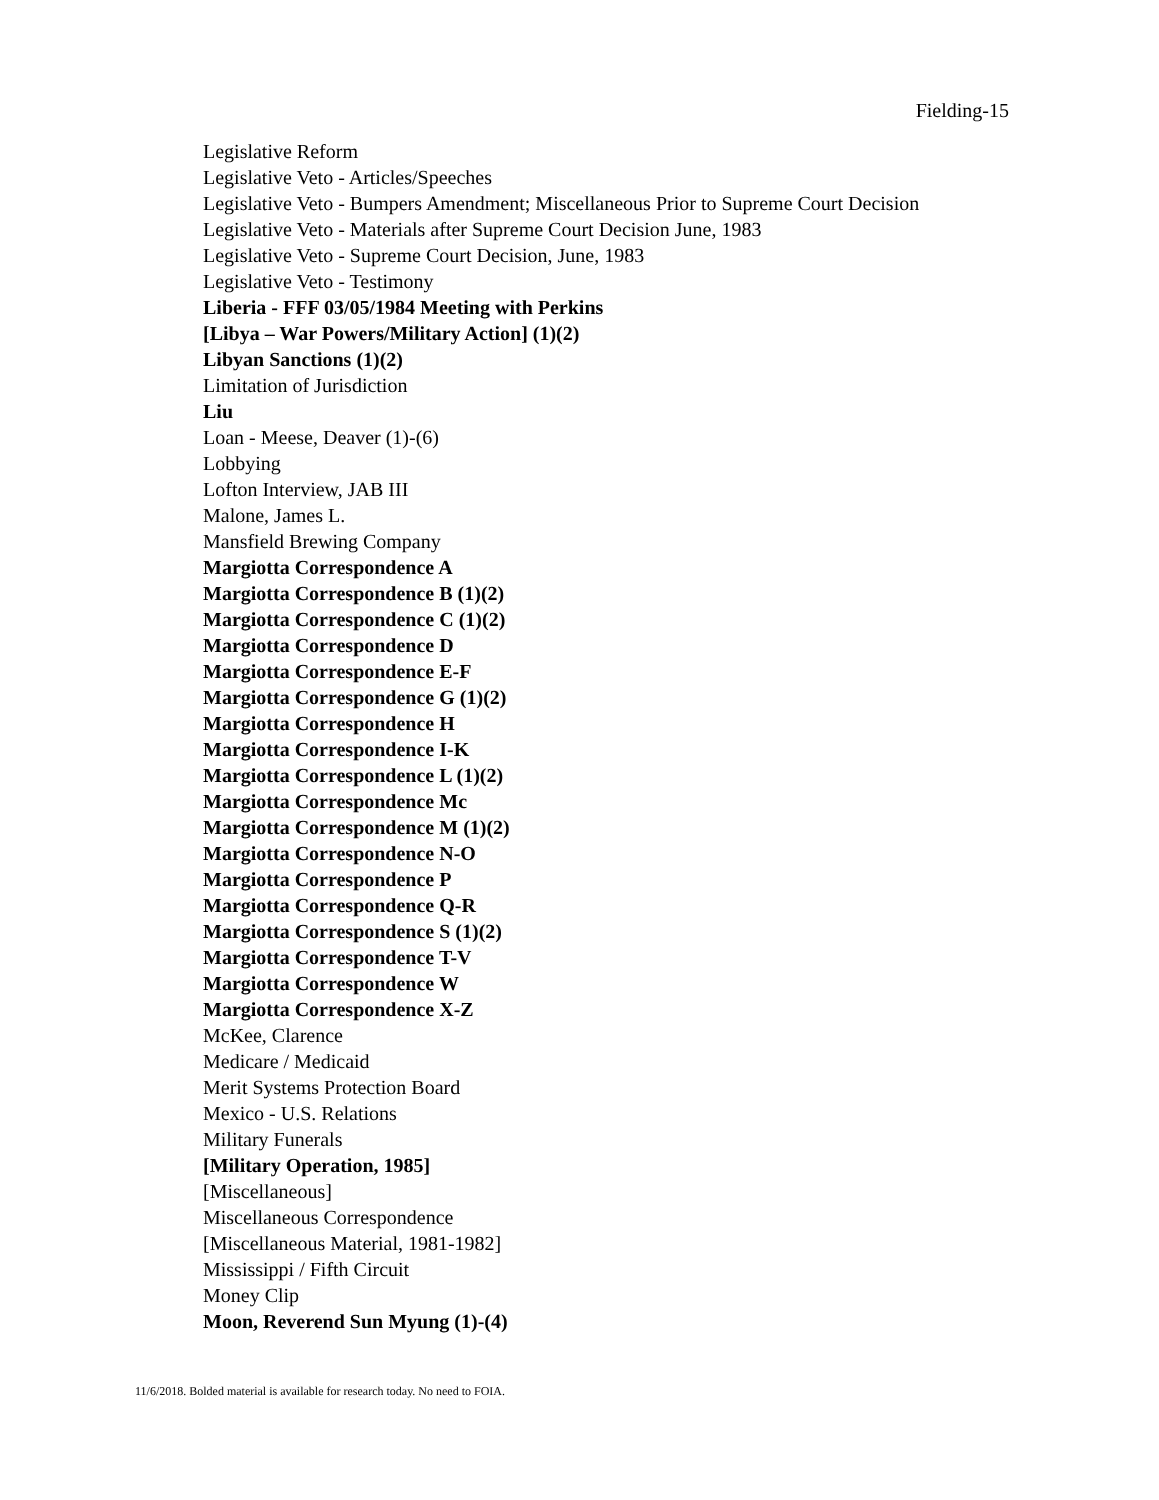Fielding-15
Legislative Reform
Legislative Veto - Articles/Speeches
Legislative Veto - Bumpers Amendment; Miscellaneous Prior to Supreme Court Decision
Legislative Veto - Materials after Supreme Court Decision June, 1983
Legislative Veto - Supreme Court Decision, June, 1983
Legislative Veto - Testimony
Liberia - FFF 03/05/1984 Meeting with Perkins
[Libya – War Powers/Military Action] (1)(2)
Libyan Sanctions (1)(2)
Limitation of Jurisdiction
Liu
Loan - Meese, Deaver (1)-(6)
Lobbying
Lofton Interview, JAB III
Malone, James L.
Mansfield Brewing Company
Margiotta Correspondence A
Margiotta Correspondence B (1)(2)
Margiotta Correspondence C (1)(2)
Margiotta Correspondence D
Margiotta Correspondence E-F
Margiotta Correspondence G (1)(2)
Margiotta Correspondence H
Margiotta Correspondence I-K
Margiotta Correspondence L (1)(2)
Margiotta Correspondence Mc
Margiotta Correspondence M (1)(2)
Margiotta Correspondence N-O
Margiotta Correspondence P
Margiotta Correspondence Q-R
Margiotta Correspondence S (1)(2)
Margiotta Correspondence T-V
Margiotta Correspondence W
Margiotta Correspondence X-Z
McKee, Clarence
Medicare / Medicaid
Merit Systems Protection Board
Mexico - U.S. Relations
Military Funerals
[Military Operation, 1985]
[Miscellaneous]
Miscellaneous Correspondence
[Miscellaneous Material, 1981-1982]
Mississippi / Fifth Circuit
Money Clip
Moon, Reverend Sun Myung (1)-(4)
11/6/2018. Bolded material is available for research today. No need to FOIA.